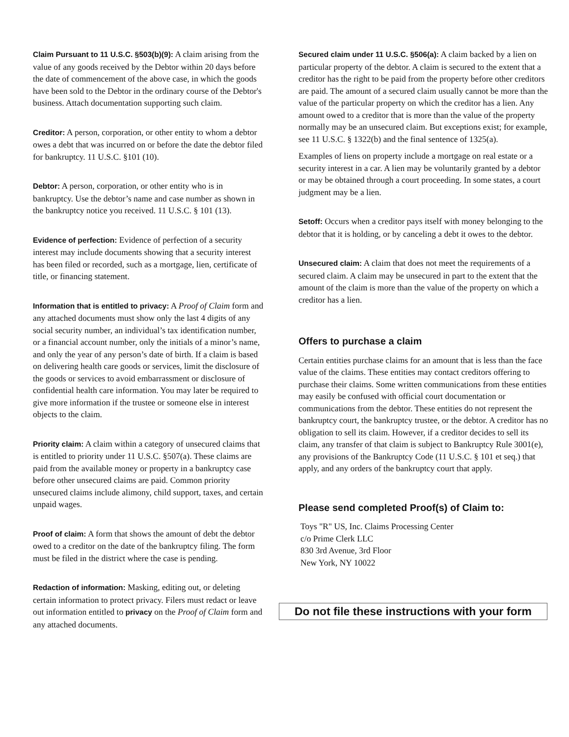Claim Pursuant to 11 U.S.C. §503(b)(9): A claim arising from the value of any goods received by the Debtor within 20 days before the date of commencement of the above case, in which the goods have been sold to the Debtor in the ordinary course of the Debtor's business. Attach documentation supporting such claim.
Creditor: A person, corporation, or other entity to whom a debtor owes a debt that was incurred on or before the date the debtor filed for bankruptcy. 11 U.S.C. §101 (10).
Debtor: A person, corporation, or other entity who is in bankruptcy. Use the debtor’s name and case number as shown in the bankruptcy notice you received. 11 U.S.C. § 101 (13).
Evidence of perfection: Evidence of perfection of a security interest may include documents showing that a security interest has been filed or recorded, such as a mortgage, lien, certificate of title, or financing statement.
Information that is entitled to privacy: A Proof of Claim form and any attached documents must show only the last 4 digits of any social security number, an individual’s tax identification number, or a financial account number, only the initials of a minor’s name, and only the year of any person’s date of birth. If a claim is based on delivering health care goods or services, limit the disclosure of the goods or services to avoid embarrassment or disclosure of confidential health care information. You may later be required to give more information if the trustee or someone else in interest objects to the claim.
Priority claim: A claim within a category of unsecured claims that is entitled to priority under 11 U.S.C. §507(a). These claims are paid from the available money or property in a bankruptcy case before other unsecured claims are paid. Common priority unsecured claims include alimony, child support, taxes, and certain unpaid wages.
Proof of claim: A form that shows the amount of debt the debtor owed to a creditor on the date of the bankruptcy filing. The form must be filed in the district where the case is pending.
Redaction of information: Masking, editing out, or deleting certain information to protect privacy. Filers must redact or leave out information entitled to privacy on the Proof of Claim form and any attached documents.
Secured claim under 11 U.S.C. §506(a): A claim backed by a lien on particular property of the debtor. A claim is secured to the extent that a creditor has the right to be paid from the property before other creditors are paid. The amount of a secured claim usually cannot be more than the value of the particular property on which the creditor has a lien. Any amount owed to a creditor that is more than the value of the property normally may be an unsecured claim. But exceptions exist; for example, see 11 U.S.C. § 1322(b) and the final sentence of 1325(a).
Examples of liens on property include a mortgage on real estate or a security interest in a car. A lien may be voluntarily granted by a debtor or may be obtained through a court proceeding. In some states, a court judgment may be a lien.
Setoff: Occurs when a creditor pays itself with money belonging to the debtor that it is holding, or by canceling a debt it owes to the debtor.
Unsecured claim: A claim that does not meet the requirements of a secured claim. A claim may be unsecured in part to the extent that the amount of the claim is more than the value of the property on which a creditor has a lien.
Offers to purchase a claim
Certain entities purchase claims for an amount that is less than the face value of the claims. These entities may contact creditors offering to purchase their claims. Some written communications from these entities may easily be confused with official court documentation or communications from the debtor. These entities do not represent the bankruptcy court, the bankruptcy trustee, or the debtor. A creditor has no obligation to sell its claim. However, if a creditor decides to sell its claim, any transfer of that claim is subject to Bankruptcy Rule 3001(e), any provisions of the Bankruptcy Code (11 U.S.C. § 101 et seq.) that apply, and any orders of the bankruptcy court that apply.
Please send completed Proof(s) of Claim to:
Toys "R" US, Inc. Claims Processing Center
c/o Prime Clerk LLC
830 3rd Avenue, 3rd Floor
New York, NY 10022
Do not file these instructions with your form